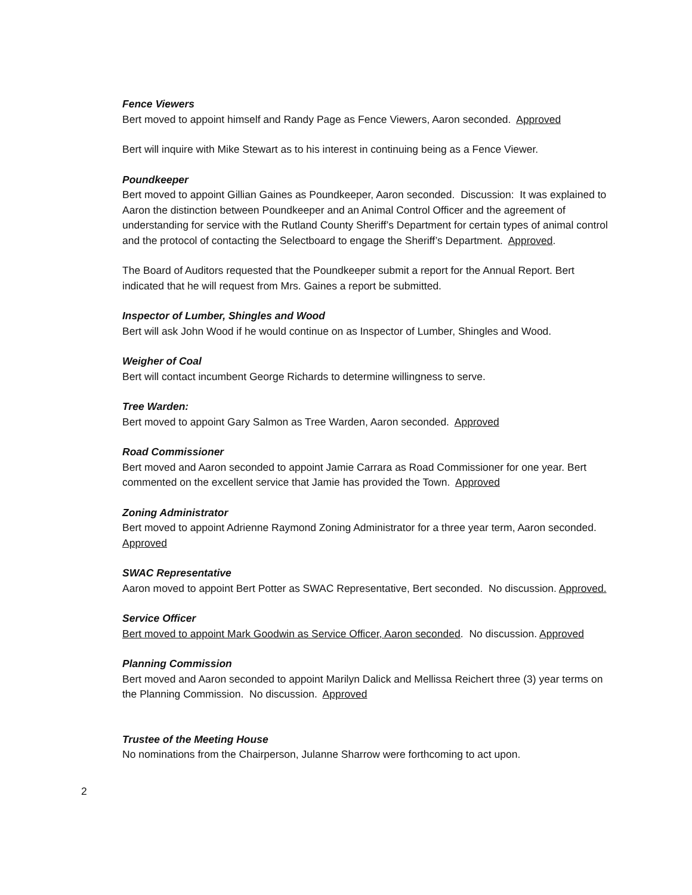Fence Viewers
Bert moved to appoint himself and Randy Page as Fence Viewers, Aaron seconded. Approved
Bert will inquire with Mike Stewart as to his interest in continuing being as a Fence Viewer.
Poundkeeper
Bert moved to appoint Gillian Gaines as Poundkeeper, Aaron seconded. Discussion: It was explained to Aaron the distinction between Poundkeeper and an Animal Control Officer and the agreement of understanding for service with the Rutland County Sheriff’s Department for certain types of animal control and the protocol of contacting the Selectboard to engage the Sheriff’s Department. Approved.
The Board of Auditors requested that the Poundkeeper submit a report for the Annual Report. Bert indicated that he will request from Mrs. Gaines a report be submitted.
Inspector of Lumber, Shingles and Wood
Bert will ask John Wood if he would continue on as Inspector of Lumber, Shingles and Wood.
Weigher of Coal
Bert will contact incumbent George Richards to determine willingness to serve.
Tree Warden:
Bert moved to appoint Gary Salmon as Tree Warden, Aaron seconded. Approved
Road Commissioner
Bert moved and Aaron seconded to appoint Jamie Carrara as Road Commissioner for one year. Bert commented on the excellent service that Jamie has provided the Town. Approved
Zoning Administrator
Bert moved to appoint Adrienne Raymond Zoning Administrator for a three year term, Aaron seconded. Approved
SWAC Representative
Aaron moved to appoint Bert Potter as SWAC Representative, Bert seconded. No discussion. Approved.
Service Officer
Bert moved to appoint Mark Goodwin as Service Officer, Aaron seconded. No discussion. Approved
Planning Commission
Bert moved and Aaron seconded to appoint Marilyn Dalick and Mellissa Reichert three (3) year terms on the Planning Commission. No discussion. Approved
Trustee of the Meeting House
No nominations from the Chairperson, Julanne Sharrow were forthcoming to act upon.
2